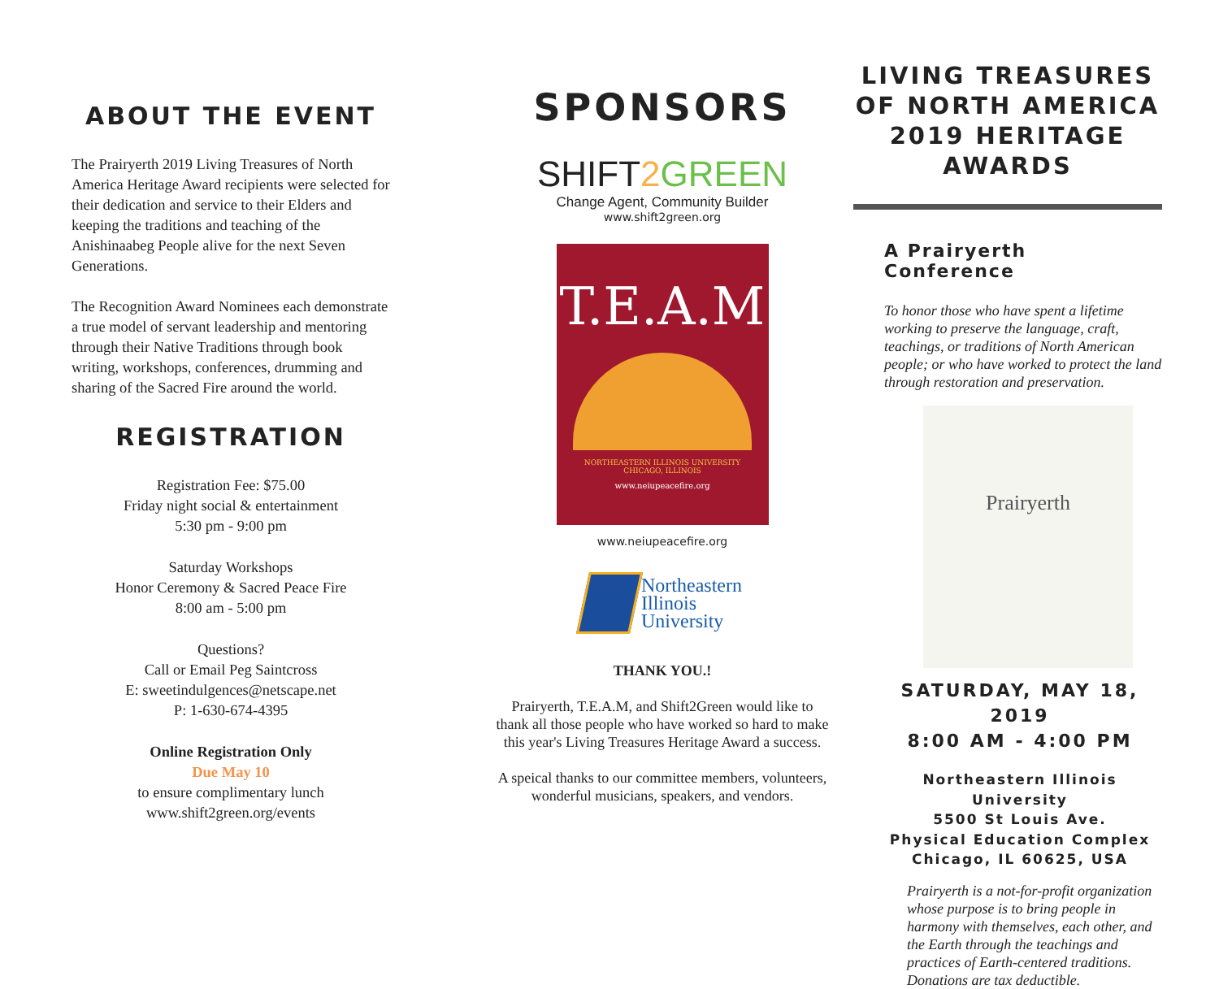ABOUT THE EVENT
The Prairyerth 2019 Living Treasures of North America Heritage Award recipients were selected for their dedication and service to their Elders and keeping the traditions and teaching of the Anishinaabeg People alive for the next Seven Generations.
The Recognition Award Nominees each demonstrate a true model of servant leadership and mentoring through their Native Traditions through book writing, workshops, conferences, drumming and sharing of the Sacred Fire around the world.
REGISTRATION
Registration Fee: $75.00
Friday night social & entertainment
5:30 pm - 9:00 pm
Saturday Workshops
Honor Ceremony & Sacred Peace Fire
8:00 am - 5:00 pm
Questions?
Call or Email Peg Saintcross
E: sweetindulgences@netscape.net
P: 1-630-674-4395
Online Registration Only
Due May 10
to ensure complimentary lunch
www.shift2green.org/events
SPONSORS
SHIFT2 GREEN
Change Agent, Community Builder
www.shift2green.org
T.E.A.M
NORTHEASTERN ILLINOIS UNIVERSITY
CHICAGO, ILLINOIS
www.neiupeacefire.org
www.neiupeacefire.org
Northeastern
Illinois
University
THANK YOU.!
Prairyerth, T.E.A.M, and Shift2Green would like to thank all those people who have worked so hard to make this year's Living Treasures Heritage Award a success.
A speical thanks to our committee members, volunteers, wonderful musicians, speakers, and vendors.
LIVING TREASURES OF NORTH AMERICA 2019 HERITAGE AWARDS
A Prairyerth Conference
To honor those who have spent a lifetime working to preserve the language, craft, teachings, or traditions of North American people; or who have worked to protect the land through restoration and preservation.
Prairyerth
SATURDAY, MAY 18, 2019
8:00 AM - 4:00 PM
Northeastern Illinois University
5500 St Louis Ave.
Physical Education Complex
Chicago, IL 60625, USA
Prairyerth is a not-for-profit organization whose purpose is to bring people in harmony with themselves, each other, and the Earth through the teachings and practices of Earth-centered traditions. Donations are tax deductible.